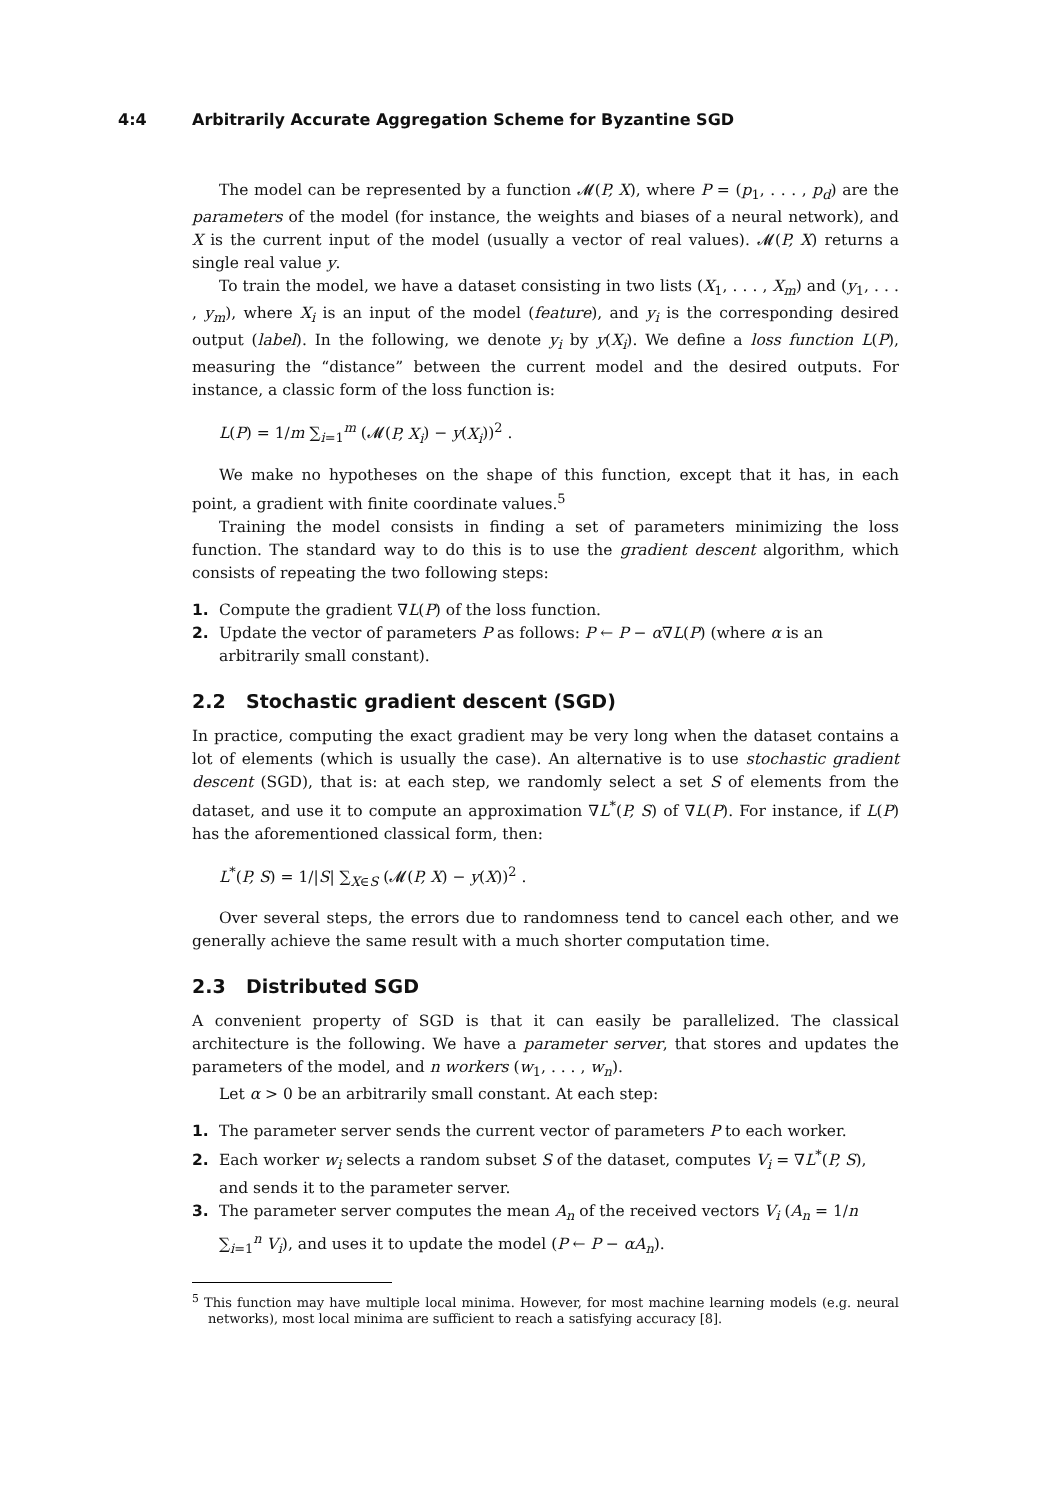4:4 Arbitrarily Accurate Aggregation Scheme for Byzantine SGD
The model can be represented by a function 𝓜(P, X), where P = (p<sub>1</sub>, . . . , p<sub>d</sub>) are the parameters of the model (for instance, the weights and biases of a neural network), and X is the current input of the model (usually a vector of real values). 𝓜(P, X) returns a single real value y.
To train the model, we have a dataset consisting in two lists (X<sub>1</sub>, . . . , X<sub>m</sub>) and (y<sub>1</sub>, . . . , y<sub>m</sub>), where X<sub>i</sub> is an input of the model (feature), and y<sub>i</sub> is the corresponding desired output (label). In the following, we denote y<sub>i</sub> by y(X<sub>i</sub>). We define a loss function L(P), measuring the “distance” between the current model and the desired outputs. For instance, a classic form of the loss function is:
L(P) = 1/m ∑<sub>i=1</sub><sup>m</sup> (𝓜(P, X<sub>i</sub>) − y(X<sub>i</sub>))<sup>2</sup> .
We make no hypotheses on the shape of this function, except that it has, in each point, a gradient with finite coordinate values.<sup>5</sup>
Training the model consists in finding a set of parameters minimizing the loss function. The standard way to do this is to use the gradient descent algorithm, which consists of repeating the two following steps:
1. Compute the gradient ∇L(P) of the loss function.
2. Update the vector of parameters P as follows: P ← P − α∇L(P) (where α is an arbitrarily small constant).
2.2 Stochastic gradient descent (SGD)
In practice, computing the exact gradient may be very long when the dataset contains a lot of elements (which is usually the case). An alternative is to use stochastic gradient descent (SGD), that is: at each step, we randomly select a set S of elements from the dataset, and use it to compute an approximation ∇L<sup>*</sup>(P, S) of ∇L(P). For instance, if L(P) has the aforementioned classical form, then:
L<sup>*</sup>(P, S) = 1/|S| ∑<sub>X∈S</sub> (𝓜(P, X) − y(X))<sup>2</sup> .
Over several steps, the errors due to randomness tend to cancel each other, and we generally achieve the same result with a much shorter computation time.
2.3 Distributed SGD
A convenient property of SGD is that it can easily be parallelized. The classical architecture is the following. We have a parameter server, that stores and updates the parameters of the model, and n workers (w<sub>1</sub>, . . . , w<sub>n</sub>).
Let α > 0 be an arbitrarily small constant. At each step:
1. The parameter server sends the current vector of parameters P to each worker.
2. Each worker w<sub>i</sub> selects a random subset S of the dataset, computes V<sub>i</sub> = ∇L<sup>*</sup>(P, S), and sends it to the parameter server.
3. The parameter server computes the mean A<sub>n</sub> of the received vectors V<sub>i</sub> (A<sub>n</sub> = 1/n ∑<sub>i=1</sub><sup>n</sup> V<sub>i</sub>), and uses it to update the model (P ← P − αA<sub>n</sub>).
<sup>5</sup> This function may have multiple local minima. However, for most machine learning models (e.g. neural networks), most local minima are sufficient to reach a satisfying accuracy [8].